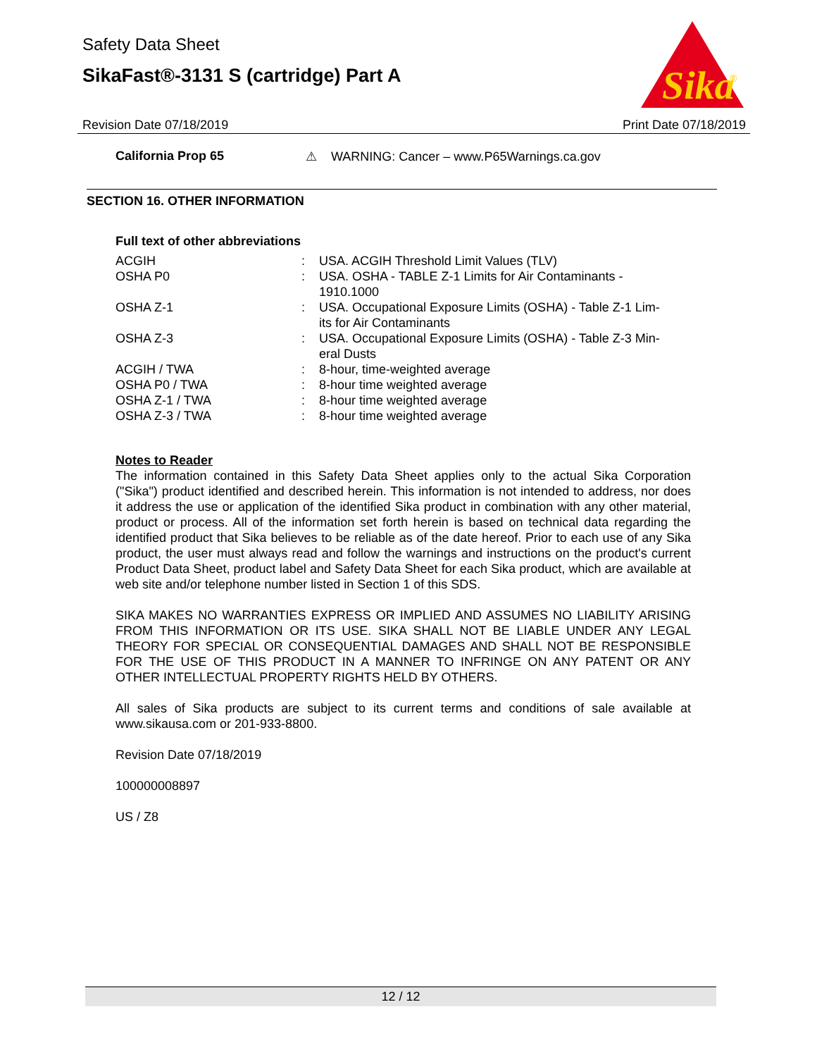Safety Data Sheet
SikaFast®-3131 S (cartridge) Part A
Sika
®
Revision Date 07/18/2019 Print Date 07/18/2019
California Prop 65 ⚠ WARNING: Cancer – www.P65Warnings.ca.gov
SECTION 16. OTHER INFORMATION
Full text of other abbreviations
| ACGIH | : | USA. ACGIH Threshold Limit Values (TLV) |
| OSHA P0 | : | USA. OSHA - TABLE Z-1 Limits for Air Contaminants - 1910.1000 |
| OSHA Z-1 | : | USA. Occupational Exposure Limits (OSHA) - Table Z-1 Lim- its for Air Contaminants |
| OSHA Z-3 | : | USA. Occupational Exposure Limits (OSHA) - Table Z-3 Min- eral Dusts |
| ACGIH / TWA | : | 8-hour, time-weighted average |
| OSHA P0 / TWA | : | 8-hour time weighted average |
| OSHA Z-1 / TWA | : | 8-hour time weighted average |
| OSHA Z-3 / TWA | : | 8-hour time weighted average |
Notes to Reader
The information contained in this Safety Data Sheet applies only to the actual Sika Corporation ("Sika") product identified and described herein. This information is not intended to address, nor does it address the use or application of the identified Sika product in combination with any other material, product or process. All of the information set forth herein is based on technical data regarding the identified product that Sika believes to be reliable as of the date hereof. Prior to each use of any Sika product, the user must always read and follow the warnings and instructions on the product's current Product Data Sheet, product label and Safety Data Sheet for each Sika product, which are available at web site and/or telephone number listed in Section 1 of this SDS.
SIKA MAKES NO WARRANTIES EXPRESS OR IMPLIED AND ASSUMES NO LIABILITY ARISING FROM THIS INFORMATION OR ITS USE. SIKA SHALL NOT BE LIABLE UNDER ANY LEGAL THEORY FOR SPECIAL OR CONSEQUENTIAL DAMAGES AND SHALL NOT BE RESPONSIBLE FOR THE USE OF THIS PRODUCT IN A MANNER TO INFRINGE ON ANY PATENT OR ANY OTHER INTELLECTUAL PROPERTY RIGHTS HELD BY OTHERS.
All sales of Sika products are subject to its current terms and conditions of sale available at www.sikausa.com or 201-933-8800.
Revision Date 07/18/2019
100000008897
US / Z8
12 / 12